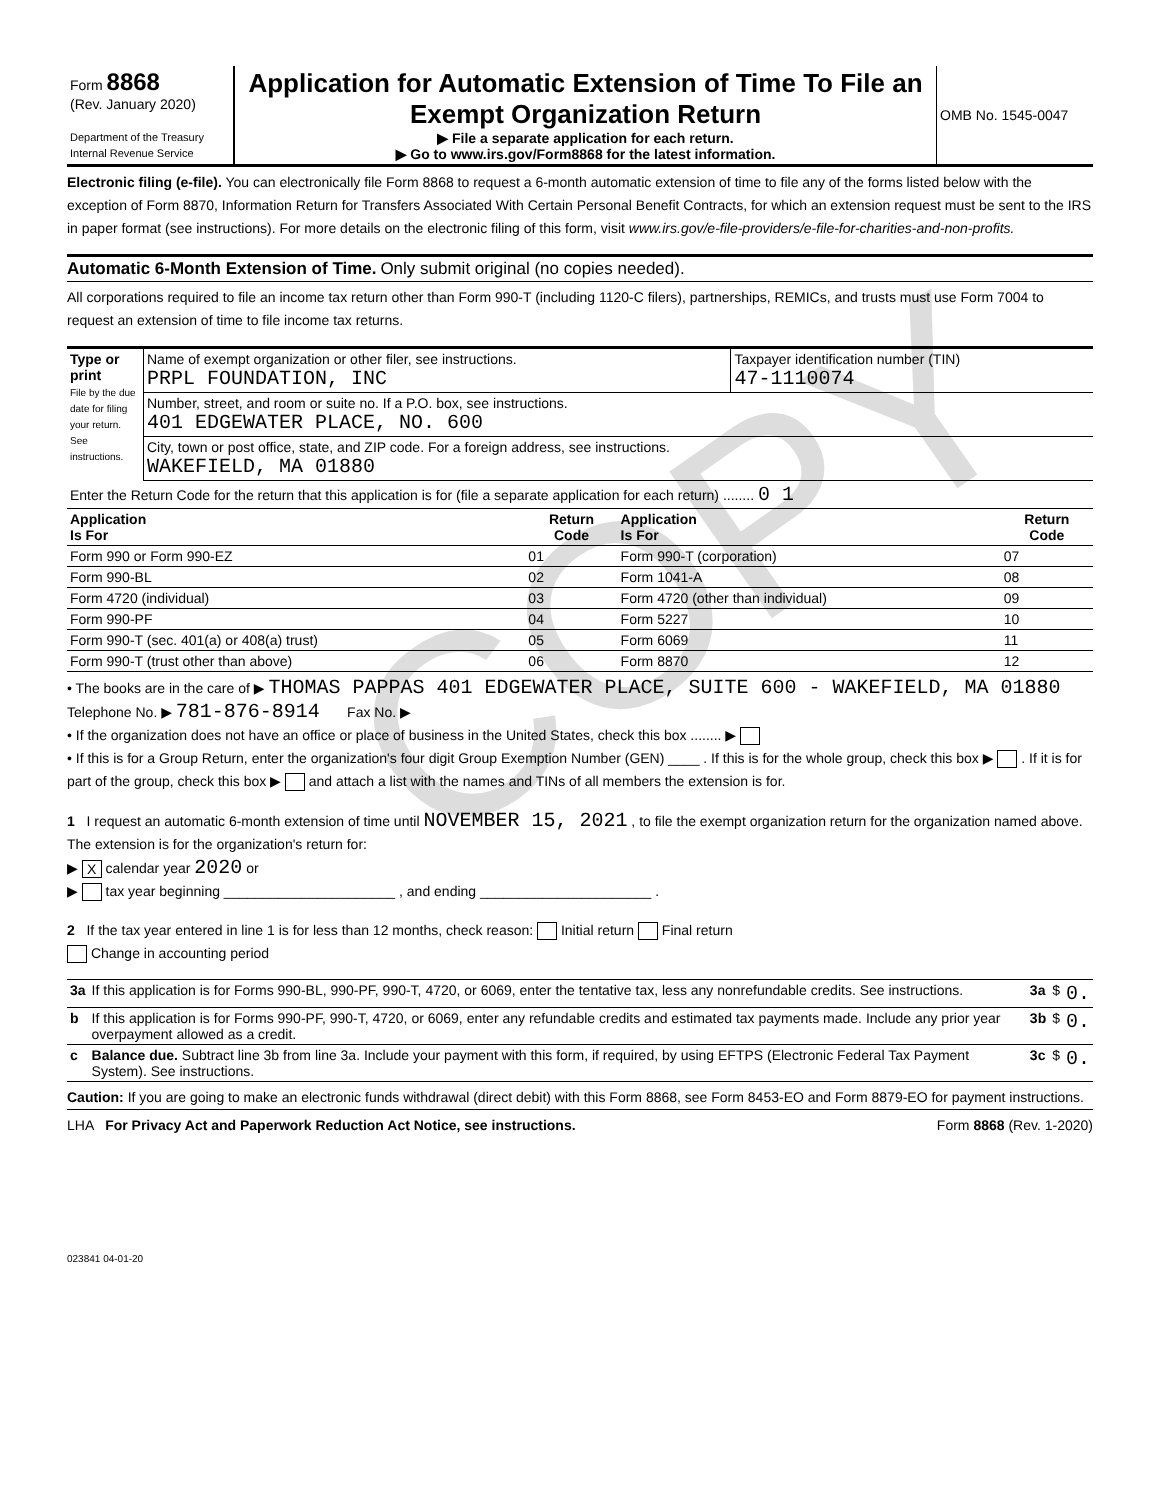COPY
| Form 8868 (Rev. January 2020) Department of the Treasury Internal Revenue Service | Application for Automatic Extension of Time To File an Exempt Organization Return ▶ File a separate application for each return. ▶ Go to www.irs.gov/Form8868 for the latest information. | OMB No. 1545-0047 |
Electronic filing (e-file). You can electronically file Form 8868 to request a 6-month automatic extension of time to file any of the forms listed below with the exception of Form 8870, Information Return for Transfers Associated With Certain Personal Benefit Contracts, for which an extension request must be sent to the IRS in paper format (see instructions). For more details on the electronic filing of this form, visit www.irs.gov/e-file-providers/e-file-for-charities-and-non-profits.
Automatic 6-Month Extension of Time. Only submit original (no copies needed).
All corporations required to file an income tax return other than Form 990-T (including 1120-C filers), partnerships, REMICs, and trusts must use Form 7004 to request an extension of time to file income tax returns.
| Type or print File by the due date for filing your return. See instructions. | Name of exempt organization or other filer, see instructions. PRPL FOUNDATION, INC | Taxpayer identification number (TIN) 47-1110074 |
| | Number, street, and room or suite no. If a P.O. box, see instructions. 401 EDGEWATER PLACE, NO. 600 | |
| | City, town or post office, state, and ZIP code. For a foreign address, see instructions. WAKEFIELD, MA 01880 | |
| Enter the Return Code for the return that this application is for (file a separate application for each return) ........ 0 1 | | |
| Application Is For | Return Code | Application Is For | Return Code |
| --- | --- | --- | --- |
| Form 990 or Form 990-EZ | 01 | Form 990-T (corporation) | 07 |
| Form 990-BL | 02 | Form 1041-A | 08 |
| Form 4720 (individual) | 03 | Form 4720 (other than individual) | 09 |
| Form 990-PF | 04 | Form 5227 | 10 |
| Form 990-T (sec. 401(a) or 408(a) trust) | 05 | Form 6069 | 11 |
| Form 990-T (trust other than above) | 06 | Form 8870 | 12 |
• The books are in the care of ▶ THOMAS PAPPAS 401 EDGEWATER PLACE, SUITE 600 - WAKEFIELD, MA 01880
Telephone No. ▶ 781-876-8914 Fax No. ▶
• If the organization does not have an office or place of business in the United States, check this box ........ ▶
• If this is for a Group Return, enter the organization's four digit Group Exemption Number (GEN) ____ . If this is for the whole group, check this box ▶ . If it is for part of the group, check this box ▶ and attach a list with the names and TINs of all members the extension is for.
1 I request an automatic 6-month extension of time until NOVEMBER 15, 2021 , to file the exempt organization return for the organization named above. The extension is for the organization's return for:
▶ X calendar year 2020 or
▶ tax year beginning ______________________ , and ending ______________________ .
2 If the tax year entered in line 1 is for less than 12 months, check reason: Initial return Final return
Change in accounting period
| 3a | If this application is for Forms 990-BL, 990-PF, 990-T, 4720, or 6069, enter the tentative tax, less any nonrefundable credits. See instructions. | 3a | $ | 0. |
| b | If this application is for Forms 990-PF, 990-T, 4720, or 6069, enter any refundable credits and estimated tax payments made. Include any prior year overpayment allowed as a credit. | 3b | $ | 0. |
| c | Balance due. Subtract line 3b from line 3a. Include your payment with this form, if required, by using EFTPS (Electronic Federal Tax Payment System). See instructions. | 3c | $ | 0. |
Caution: If you are going to make an electronic funds withdrawal (direct debit) with this Form 8868, see Form 8453-EO and Form 8879-EO for payment instructions.
LHA For Privacy Act and Paperwork Reduction Act Notice, see instructions. Form 8868 (Rev. 1-2020)
023841 04-01-20